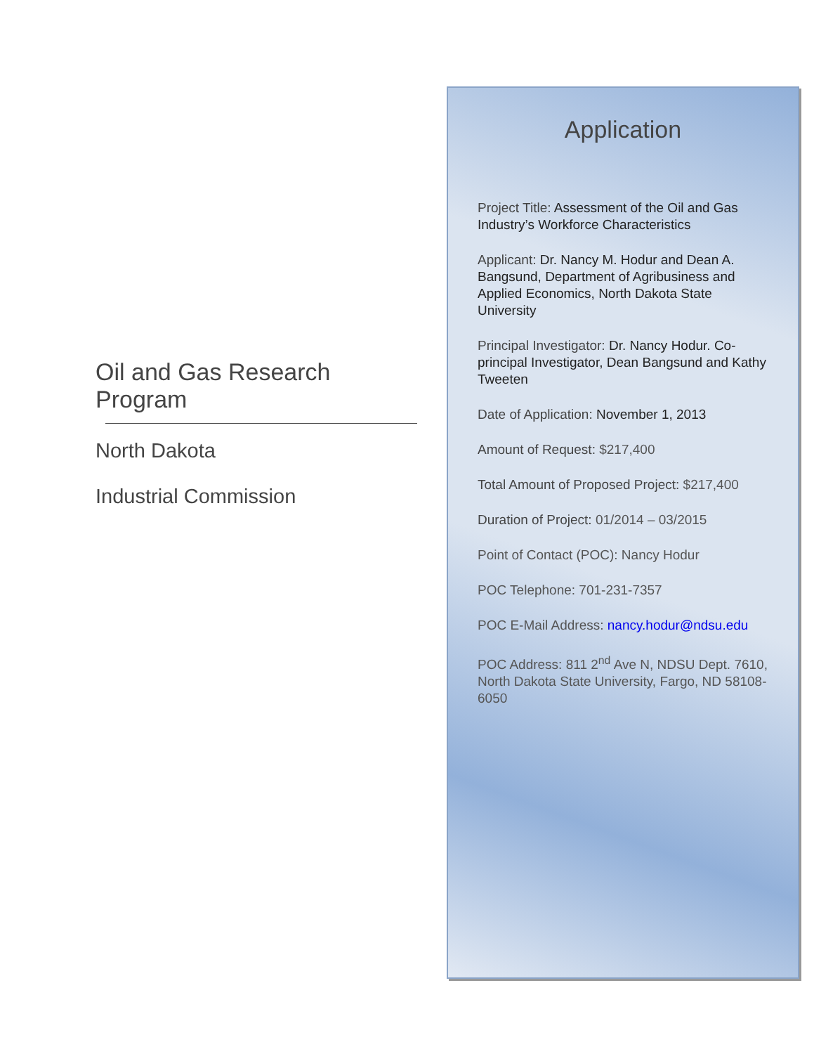Oil and Gas Research Program
North Dakota
Industrial Commission
Application
Project Title: Assessment of the Oil and Gas Industry’s Workforce Characteristics
Applicant: Dr. Nancy M. Hodur and Dean A. Bangsund, Department of Agribusiness and Applied Economics, North Dakota State University
Principal Investigator: Dr. Nancy Hodur. Co-principal Investigator, Dean Bangsund and Kathy Tweeten
Date of Application: November 1, 2013
Amount of Request: $217,400
Total Amount of Proposed Project: $217,400
Duration of Project: 01/2014 – 03/2015
Point of Contact (POC): Nancy Hodur
POC Telephone: 701-231-7357
POC E-Mail Address: nancy.hodur@ndsu.edu
POC Address: 811 2<sup>nd</sup> Ave N, NDSU Dept. 7610, North Dakota State University, Fargo, ND 58108-6050